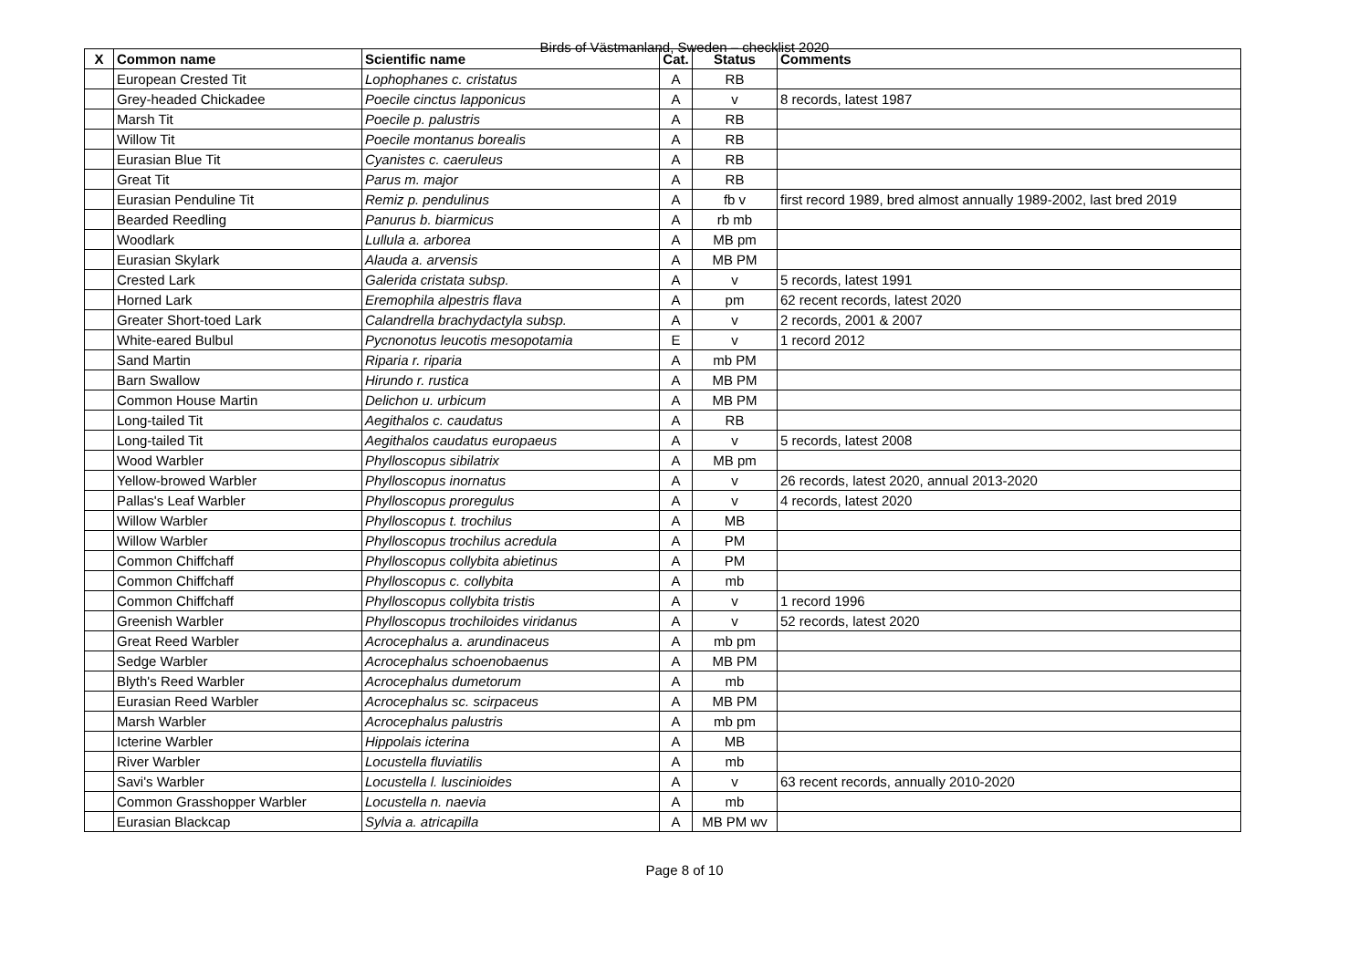Birds of Västmanland, Sweden – checklist 2020
| X | Common name | Scientific name | Cat. | Status | Comments |
| --- | --- | --- | --- | --- | --- |
| | European Crested Tit | Lophophanes c. cristatus | A | RB | |
| | Grey-headed Chickadee | Poecile cinctus lapponicus | A | v | 8 records, latest 1987 |
| | Marsh Tit | Poecile p. palustris | A | RB | |
| | Willow Tit | Poecile montanus borealis | A | RB | |
| | Eurasian Blue Tit | Cyanistes c. caeruleus | A | RB | |
| | Great Tit | Parus m. major | A | RB | |
| | Eurasian Penduline Tit | Remiz p. pendulinus | A | fb v | first record 1989, bred almost annually 1989-2002, last bred 2019 |
| | Bearded Reedling | Panurus b. biarmicus | A | rb mb | |
| | Woodlark | Lullula a. arborea | A | MB pm | |
| | Eurasian Skylark | Alauda a. arvensis | A | MB PM | |
| | Crested Lark | Galerida cristata subsp. | A | v | 5 records, latest 1991 |
| | Horned Lark | Eremophila alpestris flava | A | pm | 62 recent records, latest 2020 |
| | Greater Short-toed Lark | Calandrella brachydactyla subsp. | A | v | 2 records, 2001 & 2007 |
| | White-eared Bulbul | Pycnonotus leucotis mesopotamia | E | v | 1 record 2012 |
| | Sand Martin | Riparia r. riparia | A | mb PM | |
| | Barn Swallow | Hirundo r. rustica | A | MB PM | |
| | Common House Martin | Delichon u. urbicum | A | MB PM | |
| | Long-tailed Tit | Aegithalos c. caudatus | A | RB | |
| | Long-tailed Tit | Aegithalos caudatus europaeus | A | v | 5 records, latest 2008 |
| | Wood Warbler | Phylloscopus sibilatrix | A | MB pm | |
| | Yellow-browed Warbler | Phylloscopus inornatus | A | v | 26 records, latest 2020, annual 2013-2020 |
| | Pallas's Leaf Warbler | Phylloscopus proregulus | A | v | 4 records, latest 2020 |
| | Willow Warbler | Phylloscopus t. trochilus | A | MB | |
| | Willow Warbler | Phylloscopus trochilus acredula | A | PM | |
| | Common Chiffchaff | Phylloscopus collybita abietinus | A | PM | |
| | Common Chiffchaff | Phylloscopus c. collybita | A | mb | |
| | Common Chiffchaff | Phylloscopus collybita tristis | A | v | 1 record 1996 |
| | Greenish Warbler | Phylloscopus trochiloides viridanus | A | v | 52 records, latest 2020 |
| | Great Reed Warbler | Acrocephalus a. arundinaceus | A | mb pm | |
| | Sedge Warbler | Acrocephalus schoenobaenus | A | MB PM | |
| | Blyth's Reed Warbler | Acrocephalus dumetorum | A | mb | |
| | Eurasian Reed Warbler | Acrocephalus sc. scirpaceus | A | MB PM | |
| | Marsh Warbler | Acrocephalus palustris | A | mb pm | |
| | Icterine Warbler | Hippolais icterina | A | MB | |
| | River Warbler | Locustella fluviatilis | A | mb | |
| | Savi's Warbler | Locustella l. luscinioides | A | v | 63 recent records, annually 2010-2020 |
| | Common Grasshopper Warbler | Locustella n. naevia | A | mb | |
| | Eurasian Blackcap | Sylvia a. atricapilla | A | MB PM wv | |
Page 8 of 10